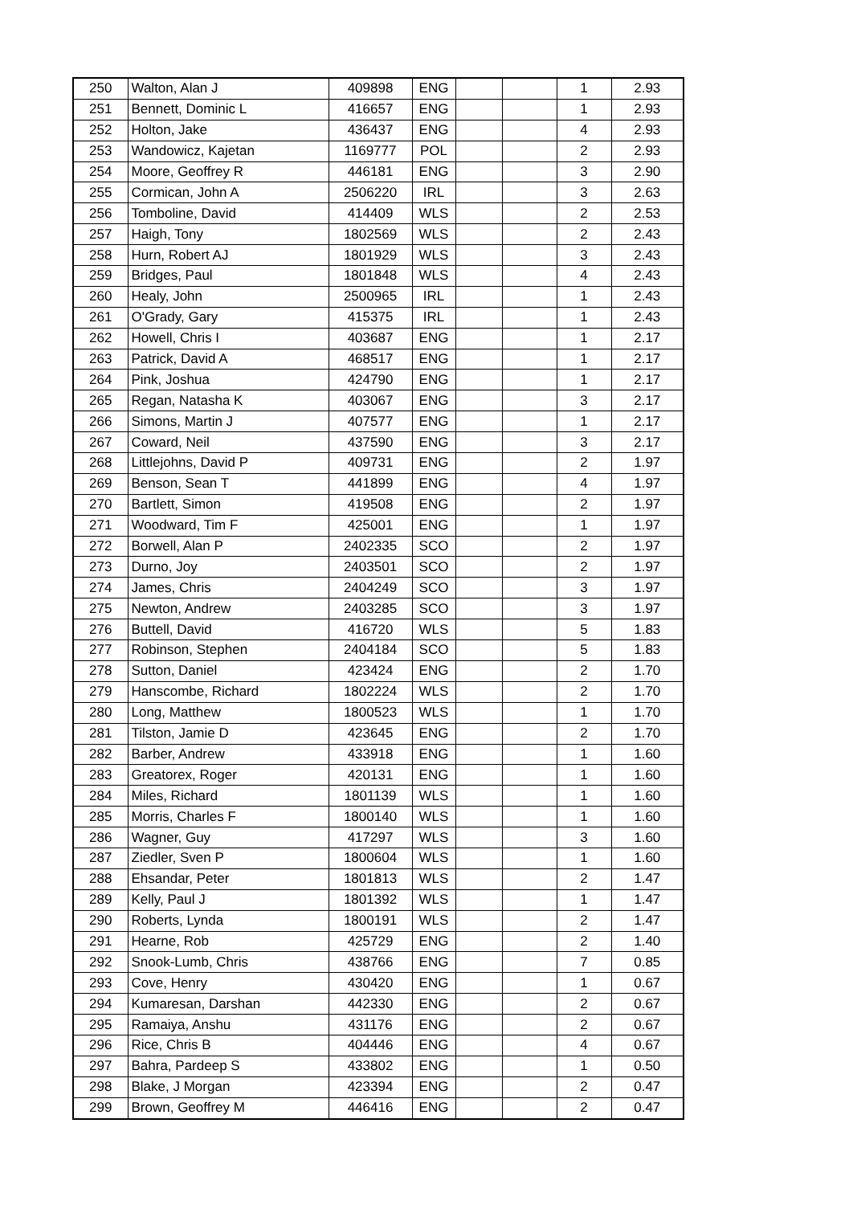| 250 | Walton, Alan J | 409898 | ENG | | | 1 | 2.93 |
| 251 | Bennett, Dominic L | 416657 | ENG | | | 1 | 2.93 |
| 252 | Holton, Jake | 436437 | ENG | | | 4 | 2.93 |
| 253 | Wandowicz, Kajetan | 1169777 | POL | | | 2 | 2.93 |
| 254 | Moore, Geoffrey R | 446181 | ENG | | | 3 | 2.90 |
| 255 | Cormican, John A | 2506220 | IRL | | | 3 | 2.63 |
| 256 | Tomboline, David | 414409 | WLS | | | 2 | 2.53 |
| 257 | Haigh, Tony | 1802569 | WLS | | | 2 | 2.43 |
| 258 | Hurn, Robert AJ | 1801929 | WLS | | | 3 | 2.43 |
| 259 | Bridges, Paul | 1801848 | WLS | | | 4 | 2.43 |
| 260 | Healy, John | 2500965 | IRL | | | 1 | 2.43 |
| 261 | O'Grady, Gary | 415375 | IRL | | | 1 | 2.43 |
| 262 | Howell, Chris I | 403687 | ENG | | | 1 | 2.17 |
| 263 | Patrick, David A | 468517 | ENG | | | 1 | 2.17 |
| 264 | Pink, Joshua | 424790 | ENG | | | 1 | 2.17 |
| 265 | Regan, Natasha K | 403067 | ENG | | | 3 | 2.17 |
| 266 | Simons, Martin J | 407577 | ENG | | | 1 | 2.17 |
| 267 | Coward, Neil | 437590 | ENG | | | 3 | 2.17 |
| 268 | Littlejohns, David P | 409731 | ENG | | | 2 | 1.97 |
| 269 | Benson, Sean T | 441899 | ENG | | | 4 | 1.97 |
| 270 | Bartlett, Simon | 419508 | ENG | | | 2 | 1.97 |
| 271 | Woodward, Tim F | 425001 | ENG | | | 1 | 1.97 |
| 272 | Borwell, Alan P | 2402335 | SCO | | | 2 | 1.97 |
| 273 | Durno, Joy | 2403501 | SCO | | | 2 | 1.97 |
| 274 | James, Chris | 2404249 | SCO | | | 3 | 1.97 |
| 275 | Newton, Andrew | 2403285 | SCO | | | 3 | 1.97 |
| 276 | Buttell, David | 416720 | WLS | | | 5 | 1.83 |
| 277 | Robinson, Stephen | 2404184 | SCO | | | 5 | 1.83 |
| 278 | Sutton, Daniel | 423424 | ENG | | | 2 | 1.70 |
| 279 | Hanscombe, Richard | 1802224 | WLS | | | 2 | 1.70 |
| 280 | Long, Matthew | 1800523 | WLS | | | 1 | 1.70 |
| 281 | Tilston, Jamie D | 423645 | ENG | | | 2 | 1.70 |
| 282 | Barber, Andrew | 433918 | ENG | | | 1 | 1.60 |
| 283 | Greatorex, Roger | 420131 | ENG | | | 1 | 1.60 |
| 284 | Miles, Richard | 1801139 | WLS | | | 1 | 1.60 |
| 285 | Morris, Charles F | 1800140 | WLS | | | 1 | 1.60 |
| 286 | Wagner, Guy | 417297 | WLS | | | 3 | 1.60 |
| 287 | Ziedler, Sven P | 1800604 | WLS | | | 1 | 1.60 |
| 288 | Ehsandar, Peter | 1801813 | WLS | | | 2 | 1.47 |
| 289 | Kelly, Paul J | 1801392 | WLS | | | 1 | 1.47 |
| 290 | Roberts, Lynda | 1800191 | WLS | | | 2 | 1.47 |
| 291 | Hearne, Rob | 425729 | ENG | | | 2 | 1.40 |
| 292 | Snook-Lumb, Chris | 438766 | ENG | | | 7 | 0.85 |
| 293 | Cove, Henry | 430420 | ENG | | | 1 | 0.67 |
| 294 | Kumaresan, Darshan | 442330 | ENG | | | 2 | 0.67 |
| 295 | Ramaiya, Anshu | 431176 | ENG | | | 2 | 0.67 |
| 296 | Rice, Chris B | 404446 | ENG | | | 4 | 0.67 |
| 297 | Bahra, Pardeep S | 433802 | ENG | | | 1 | 0.50 |
| 298 | Blake, J Morgan | 423394 | ENG | | | 2 | 0.47 |
| 299 | Brown, Geoffrey M | 446416 | ENG | | | 2 | 0.47 |